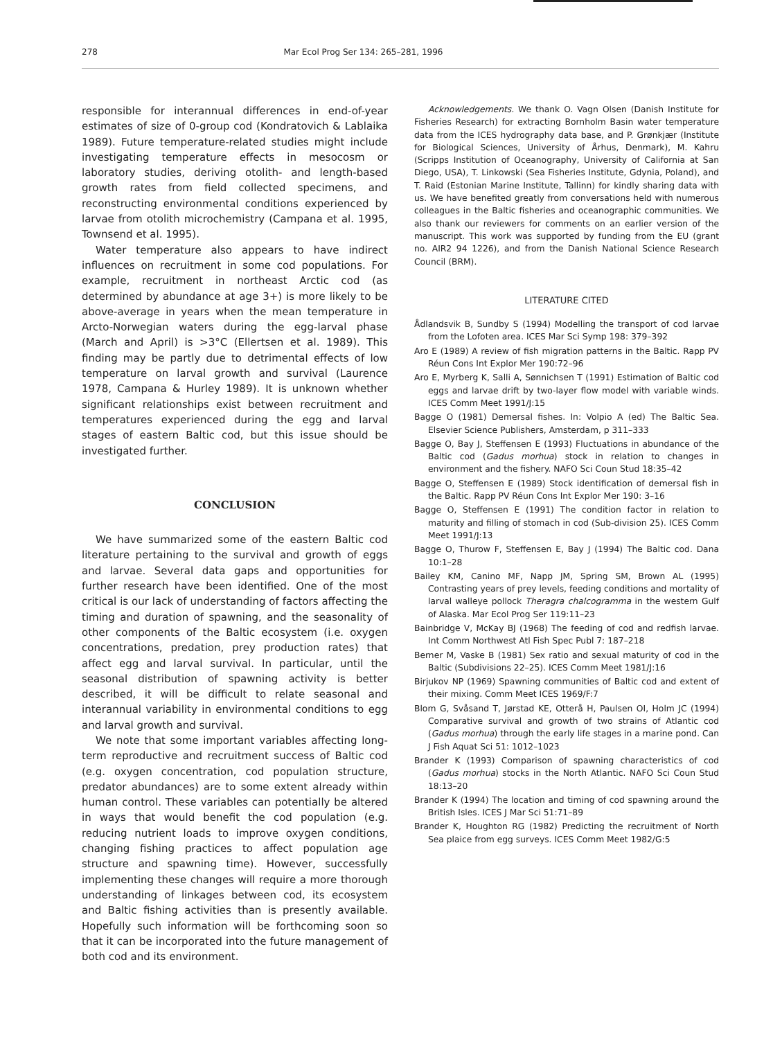278 Mar Ecol Prog Ser 134: 265–281, 1996
responsible for interannual differences in end-of-year estimates of size of 0-group cod (Kondratovich & Lablaika 1989). Future temperature-related studies might include investigating temperature effects in mesocosm or laboratory studies, deriving otolith- and length-based growth rates from field collected specimens, and reconstructing environmental conditions experienced by larvae from otolith microchemistry (Campana et al. 1995, Townsend et al. 1995).
Water temperature also appears to have indirect influences on recruitment in some cod populations. For example, recruitment in northeast Arctic cod (as determined by abundance at age 3+) is more likely to be above-average in years when the mean temperature in Arcto-Norwegian waters during the egg-larval phase (March and April) is >3°C (Ellertsen et al. 1989). This finding may be partly due to detrimental effects of low temperature on larval growth and survival (Laurence 1978, Campana & Hurley 1989). It is unknown whether significant relationships exist between recruitment and temperatures experienced during the egg and larval stages of eastern Baltic cod, but this issue should be investigated further.
CONCLUSION
We have summarized some of the eastern Baltic cod literature pertaining to the survival and growth of eggs and larvae. Several data gaps and opportunities for further research have been identified. One of the most critical is our lack of understanding of factors affecting the timing and duration of spawning, and the seasonality of other components of the Baltic ecosystem (i.e. oxygen concentrations, predation, prey production rates) that affect egg and larval survival. In particular, until the seasonal distribution of spawning activity is better described, it will be difficult to relate seasonal and interannual variability in environmental conditions to egg and larval growth and survival.
We note that some important variables affecting long-term reproductive and recruitment success of Baltic cod (e.g. oxygen concentration, cod population structure, predator abundances) are to some extent already within human control. These variables can potentially be altered in ways that would benefit the cod population (e.g. reducing nutrient loads to improve oxygen conditions, changing fishing practices to affect population age structure and spawning time). However, successfully implementing these changes will require a more thorough understanding of linkages between cod, its ecosystem and Baltic fishing activities than is presently available. Hopefully such information will be forthcoming soon so that it can be incorporated into the future management of both cod and its environment.
Acknowledgements. We thank O. Vagn Olsen (Danish Institute for Fisheries Research) for extracting Bornholm Basin water temperature data from the ICES hydrography data base, and P. Grønkjær (Institute for Biological Sciences, University of Århus, Denmark), M. Kahru (Scripps Institution of Oceanography, University of California at San Diego, USA), T. Linkowski (Sea Fisheries Institute, Gdynia, Poland), and T. Raid (Estonian Marine Institute, Tallinn) for kindly sharing data with us. We have benefited greatly from conversations held with numerous colleagues in the Baltic fisheries and oceanographic communities. We also thank our reviewers for comments on an earlier version of the manuscript. This work was supported by funding from the EU (grant no. AIR2 94 1226), and from the Danish National Science Research Council (BRM).
LITERATURE CITED
Ådlandsvik B, Sundby S (1994) Modelling the transport of cod larvae from the Lofoten area. ICES Mar Sci Symp 198: 379–392
Aro E (1989) A review of fish migration patterns in the Baltic. Rapp PV Réun Cons Int Explor Mer 190:72–96
Aro E, Myrberg K, Salli A, Sønnichsen T (1991) Estimation of Baltic cod eggs and larvae drift by two-layer flow model with variable winds. ICES Comm Meet 1991/J:15
Bagge O (1981) Demersal fishes. In: Volpio A (ed) The Baltic Sea. Elsevier Science Publishers, Amsterdam, p 311–333
Bagge O, Bay J, Steffensen E (1993) Fluctuations in abundance of the Baltic cod (Gadus morhua) stock in relation to changes in environment and the fishery. NAFO Sci Coun Stud 18:35–42
Bagge O, Steffensen E (1989) Stock identification of demersal fish in the Baltic. Rapp PV Réun Cons Int Explor Mer 190: 3–16
Bagge O, Steffensen E (1991) The condition factor in relation to maturity and filling of stomach in cod (Sub-division 25). ICES Comm Meet 1991/J:13
Bagge O, Thurow F, Steffensen E, Bay J (1994) The Baltic cod. Dana 10:1–28
Bailey KM, Canino MF, Napp JM, Spring SM, Brown AL (1995) Contrasting years of prey levels, feeding conditions and mortality of larval walleye pollock Theragra chalcogramma in the western Gulf of Alaska. Mar Ecol Prog Ser 119:11–23
Bainbridge V, McKay BJ (1968) The feeding of cod and redfish larvae. Int Comm Northwest Atl Fish Spec Publ 7: 187–218
Berner M, Vaske B (1981) Sex ratio and sexual maturity of cod in the Baltic (Subdivisions 22–25). ICES Comm Meet 1981/J:16
Birjukov NP (1969) Spawning communities of Baltic cod and extent of their mixing. Comm Meet ICES 1969/F:7
Blom G, Svåsand T, Jørstad KE, Otterå H, Paulsen OI, Holm JC (1994) Comparative survival and growth of two strains of Atlantic cod (Gadus morhua) through the early life stages in a marine pond. Can J Fish Aquat Sci 51: 1012–1023
Brander K (1993) Comparison of spawning characteristics of cod (Gadus morhua) stocks in the North Atlantic. NAFO Sci Coun Stud 18:13–20
Brander K (1994) The location and timing of cod spawning around the British Isles. ICES J Mar Sci 51:71–89
Brander K, Houghton RG (1982) Predicting the recruitment of North Sea plaice from egg surveys. ICES Comm Meet 1982/G:5